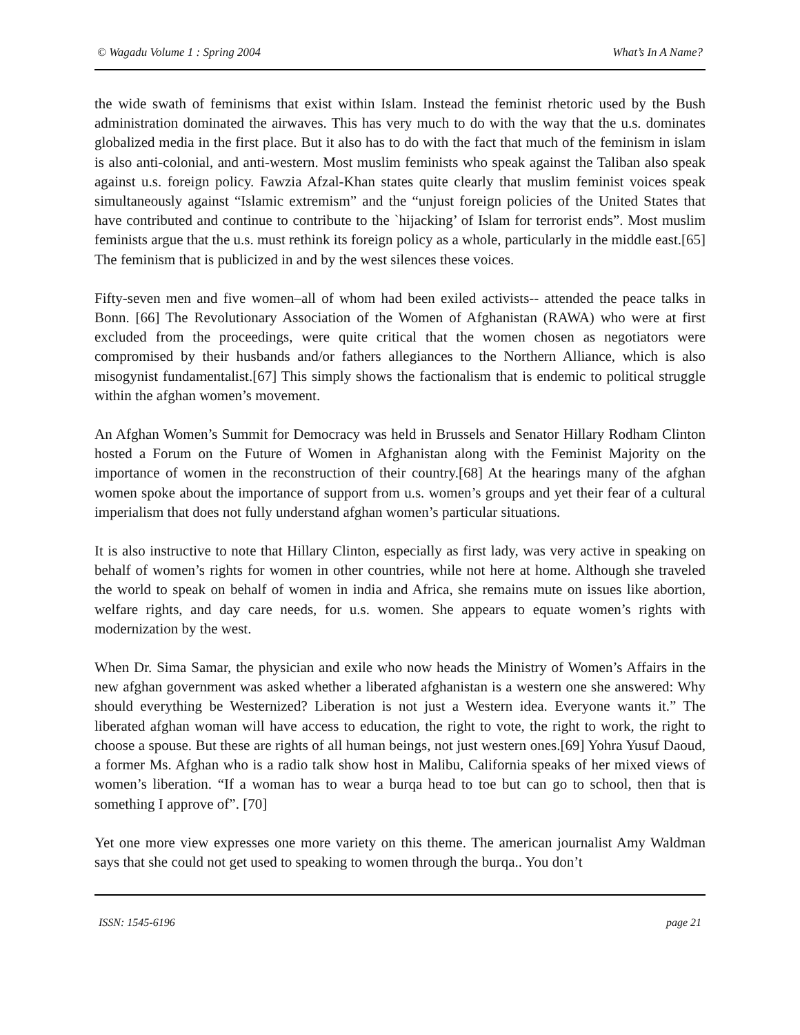© Wagadu Volume 1 : Spring 2004 What’s In A Name?
the wide swath of feminisms that exist within Islam. Instead the feminist rhetoric used by the Bush administration dominated the airwaves. This has very much to do with the way that the u.s. dominates globalized media in the first place. But it also has to do with the fact that much of the feminism in islam is also anti-colonial, and anti-western. Most muslim feminists who speak against the Taliban also speak against u.s. foreign policy. Fawzia Afzal-Khan states quite clearly that muslim feminist voices speak simultaneously against “Islamic extremism” and the “unjust foreign policies of the United States that have contributed and continue to contribute to the `hijacking’ of Islam for terrorist ends”. Most muslim feminists argue that the u.s. must rethink its foreign policy as a whole, particularly in the middle east.[65] The feminism that is publicized in and by the west silences these voices.
Fifty-seven men and five women–all of whom had been exiled activists-- attended the peace talks in Bonn. [66] The Revolutionary Association of the Women of Afghanistan (RAWA) who were at first excluded from the proceedings, were quite critical that the women chosen as negotiators were compromised by their husbands and/or fathers allegiances to the Northern Alliance, which is also misogynist fundamentalist.[67] This simply shows the factionalism that is endemic to political struggle within the afghan women’s movement.
An Afghan Women’s Summit for Democracy was held in Brussels and Senator Hillary Rodham Clinton hosted a Forum on the Future of Women in Afghanistan along with the Feminist Majority on the importance of women in the reconstruction of their country.[68] At the hearings many of the afghan women spoke about the importance of support from u.s. women’s groups and yet their fear of a cultural imperialism that does not fully understand afghan women’s particular situations.
It is also instructive to note that Hillary Clinton, especially as first lady, was very active in speaking on behalf of women’s rights for women in other countries, while not here at home. Although she traveled the world to speak on behalf of women in india and Africa, she remains mute on issues like abortion, welfare rights, and day care needs, for u.s. women. She appears to equate women’s rights with modernization by the west.
When Dr. Sima Samar, the physician and exile who now heads the Ministry of Women’s Affairs in the new afghan government was asked whether a liberated afghanistan is a western one she answered: Why should everything be Westernized? Liberation is not just a Western idea. Everyone wants it.” The liberated afghan woman will have access to education, the right to vote, the right to work, the right to choose a spouse. But these are rights of all human beings, not just western ones.[69] Yohra Yusuf Daoud, a former Ms. Afghan who is a radio talk show host in Malibu, California speaks of her mixed views of women’s liberation. “If a woman has to wear a burqa head to toe but can go to school, then that is something I approve of”. [70]
Yet one more view expresses one more variety on this theme. The american journalist Amy Waldman says that she could not get used to speaking to women through the burqa.. You don’t
ISSN: 1545-6196 page 21